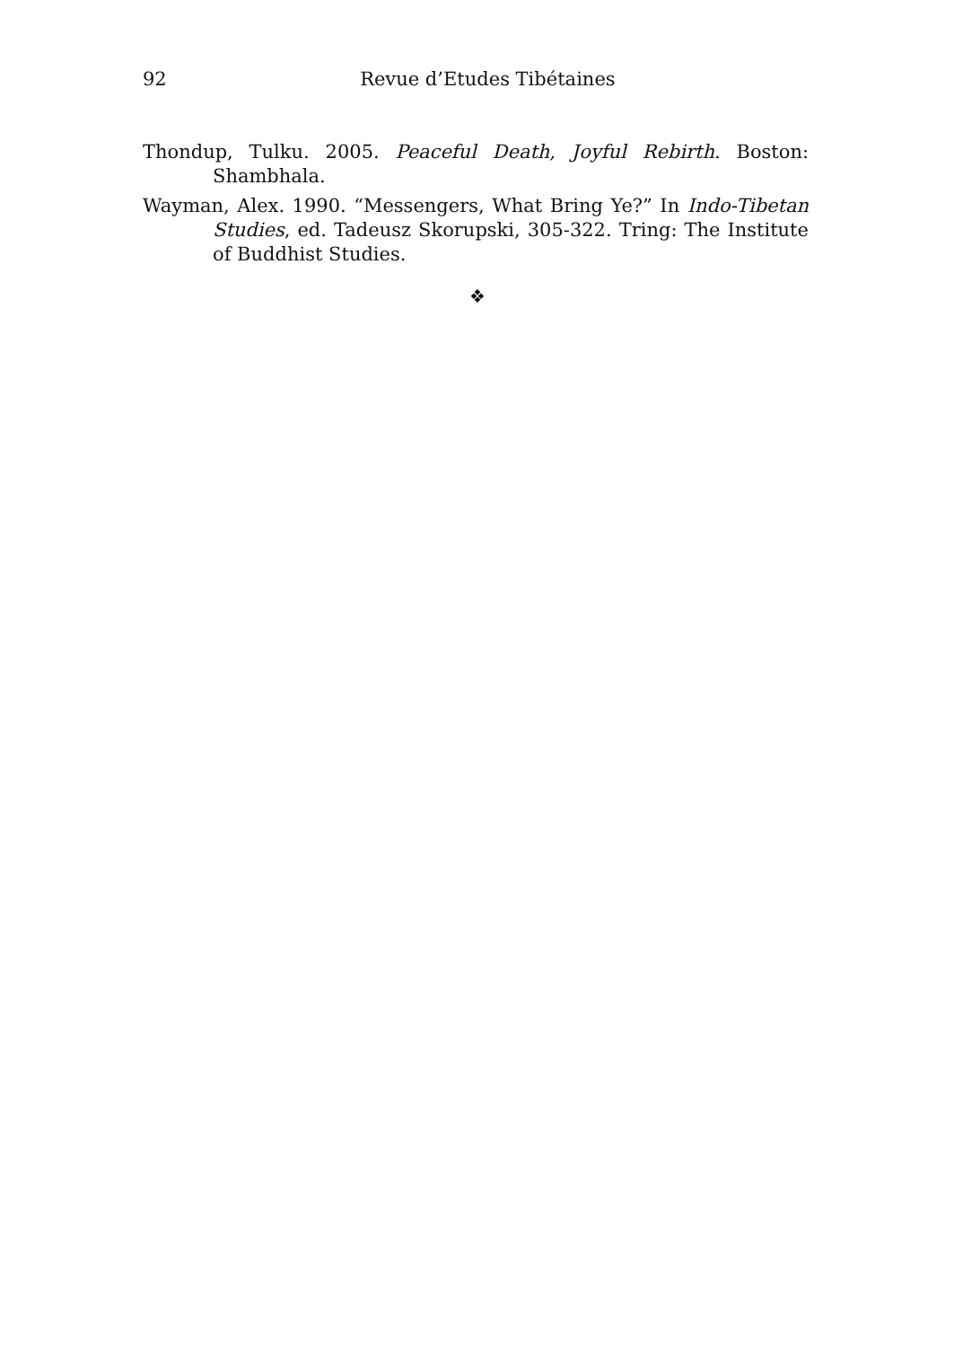92
Revue d’Etudes Tibétaines
Thondup, Tulku. 2005. Peaceful Death, Joyful Rebirth. Boston: Shambhala.
Wayman, Alex. 1990. “Messengers, What Bring Ye?” In Indo-Tibetan Studies, ed. Tadeusz Skorupski, 305-322. Tring: The Institute of Buddhist Studies.
❖